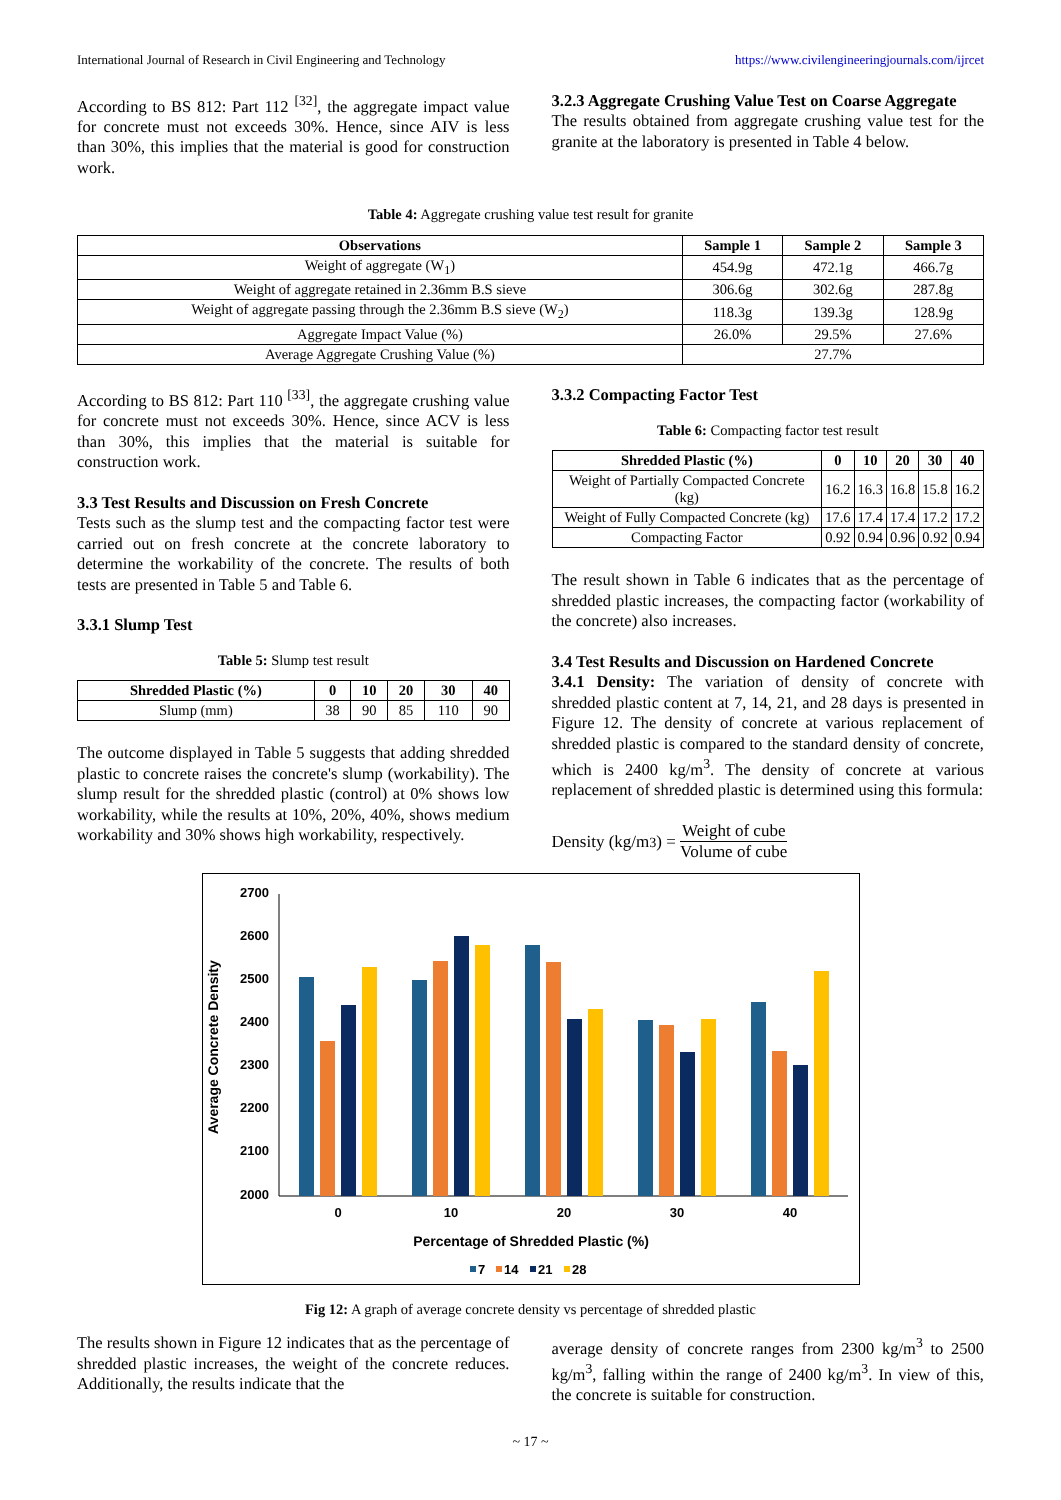International Journal of Research in Civil Engineering and Technology https://www.civilengineeringjournals.com/ijrcet
According to BS 812: Part 112 <sup>[32]</sup>, the aggregate impact value for concrete must not exceeds 30%. Hence, since AIV is less than 30%, this implies that the material is good for construction work.
3.2.3 Aggregate Crushing Value Test on Coarse Aggregate
The results obtained from aggregate crushing value test for the granite at the laboratory is presented in Table 4 below.
Table 4: Aggregate crushing value test result for granite
| Observations | Sample 1 | Sample 2 | Sample 3 |
| --- | --- | --- | --- |
| Weight of aggregate (W<sub>1</sub>) | 454.9g | 472.1g | 466.7g |
| Weight of aggregate retained in 2.36mm B.S sieve | 306.6g | 302.6g | 287.8g |
| Weight of aggregate passing through the 2.36mm B.S sieve (W<sub>2</sub>) | 118.3g | 139.3g | 128.9g |
| Aggregate Impact Value (%) | 26.0% | 29.5% | 27.6% |
| Average Aggregate Crushing Value (%) | 27.7% | | |
According to BS 812: Part 110 <sup>[33]</sup>, the aggregate crushing value for concrete must not exceeds 30%. Hence, since ACV is less than 30%, this implies that the material is suitable for construction work.
3.3 Test Results and Discussion on Fresh Concrete
Tests such as the slump test and the compacting factor test were carried out on fresh concrete at the concrete laboratory to determine the workability of the concrete. The results of both tests are presented in Table 5 and Table 6.
3.3.1 Slump Test
Table 5: Slump test result
| Shredded Plastic (%) | 0 | 10 | 20 | 30 | 40 |
| --- | --- | --- | --- | --- | --- |
| Slump (mm) | 38 | 90 | 85 | 110 | 90 |
The outcome displayed in Table 5 suggests that adding shredded plastic to concrete raises the concrete's slump (workability). The slump result for the shredded plastic (control) at 0% shows low workability, while the results at 10%, 20%, 40%, shows medium workability and 30% shows high workability, respectively.
3.3.2 Compacting Factor Test
Table 6: Compacting factor test result
| Shredded Plastic (%) | 0 | 10 | 20 | 30 | 40 |
| --- | --- | --- | --- | --- | --- |
| Weight of Partially Compacted Concrete (kg) | 16.2 | 16.3 | 16.8 | 15.8 | 16.2 |
| Weight of Fully Compacted Concrete (kg) | 17.6 | 17.4 | 17.4 | 17.2 | 17.2 |
| Compacting Factor | 0.92 | 0.94 | 0.96 | 0.92 | 0.94 |
The result shown in Table 6 indicates that as the percentage of shredded plastic increases, the compacting factor (workability of the concrete) also increases.
3.4 Test Results and Discussion on Hardened Concrete
3.4.1 Density: The variation of density of concrete with shredded plastic content at 7, 14, 21, and 28 days is presented in Figure 12. The density of concrete at various replacement of shredded plastic is compared to the standard density of concrete, which is 2400 kg/m<sup>3</sup>. The density of concrete at various replacement of shredded plastic is determined using this formula:
Density (kg/m<sup>3</sup>) = Weight of cube Volume of cube
Average Concrete Density
2700
2600
2500
2400
2300
2200
2100
2000
0
10
20
30
40
Percentage of Shredded Plastic (%)
7
14
21
28
Fig 12: A graph of average concrete density vs percentage of shredded plastic
The results shown in Figure 12 indicates that as the percentage of shredded plastic increases, the weight of the concrete reduces. Additionally, the results indicate that the
average density of concrete ranges from 2300 kg/m<sup>3</sup> to 2500 kg/m<sup>3</sup>, falling within the range of 2400 kg/m<sup>3</sup>. In view of this, the concrete is suitable for construction.
~ 17 ~